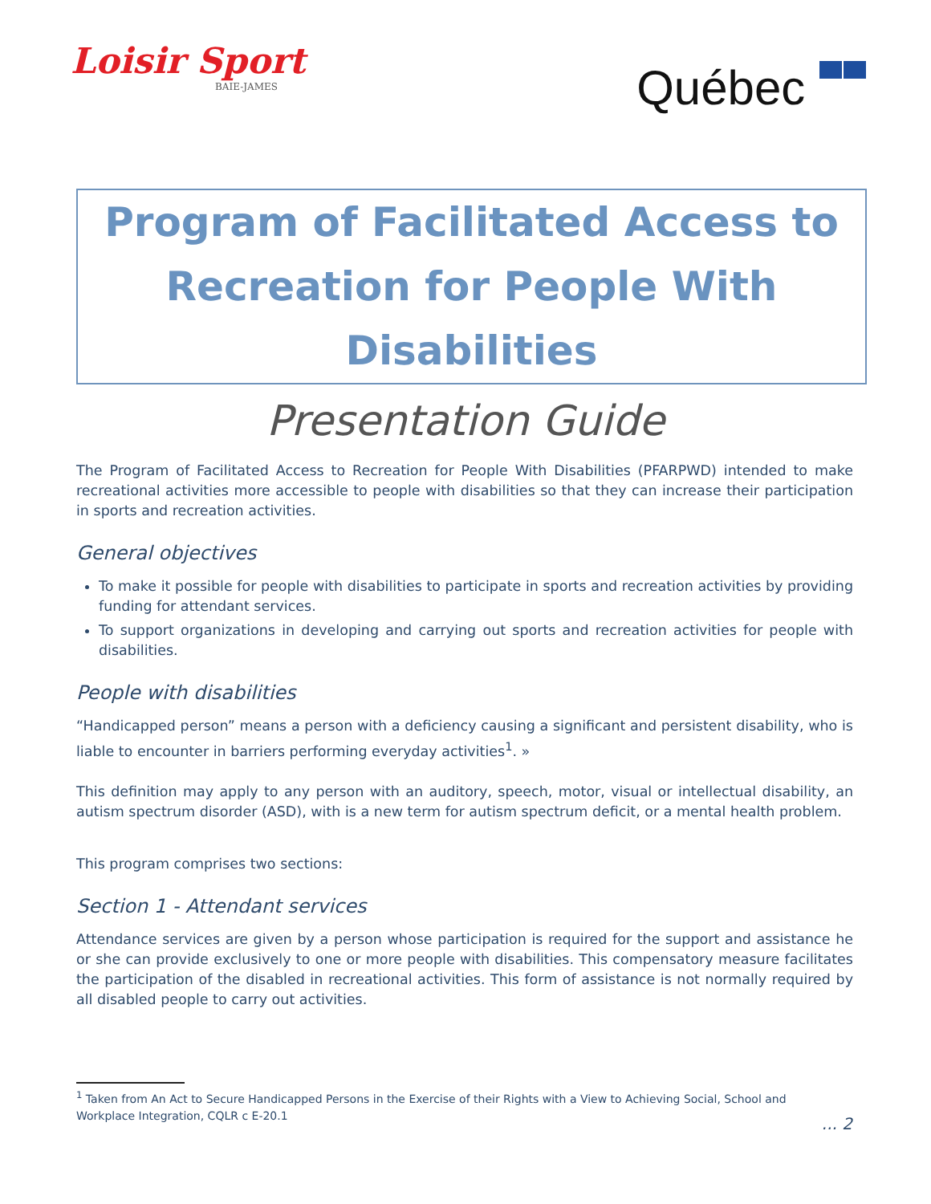Loisir Sport
BAIE-JAMES
Québec
Program of Facilitated Access to
Recreation for People With Disabilities
Presentation Guide
The Program of Facilitated Access to Recreation for People With Disabilities (PFARPWD) intended to make recreational activities more accessible to people with disabilities so that they can increase their participation in sports and recreation activities.
General objectives
To make it possible for people with disabilities to participate in sports and recreation activities by providing funding for attendant services.
To support organizations in developing and carrying out sports and recreation activities for people with disabilities.
People with disabilities
“Handicapped person” means a person with a deficiency causing a significant and persistent disability, who is liable to encounter in barriers performing everyday activities<sup>1</sup>. »
This definition may apply to any person with an auditory, speech, motor, visual or intellectual disability, an autism spectrum disorder (ASD), with is a new term for autism spectrum deficit, or a mental health problem.
This program comprises two sections:
Section 1 - Attendant services
Attendance services are given by a person whose participation is required for the support and assistance he or she can provide exclusively to one or more people with disabilities. This compensatory measure facilitates the participation of the disabled in recreational activities. This form of assistance is not normally required by all disabled people to carry out activities.
<sup>1</sup> Taken from An Act to Secure Handicapped Persons in the Exercise of their Rights with a View to Achieving Social, School and Workplace Integration, CQLR c E-20.1
... 2